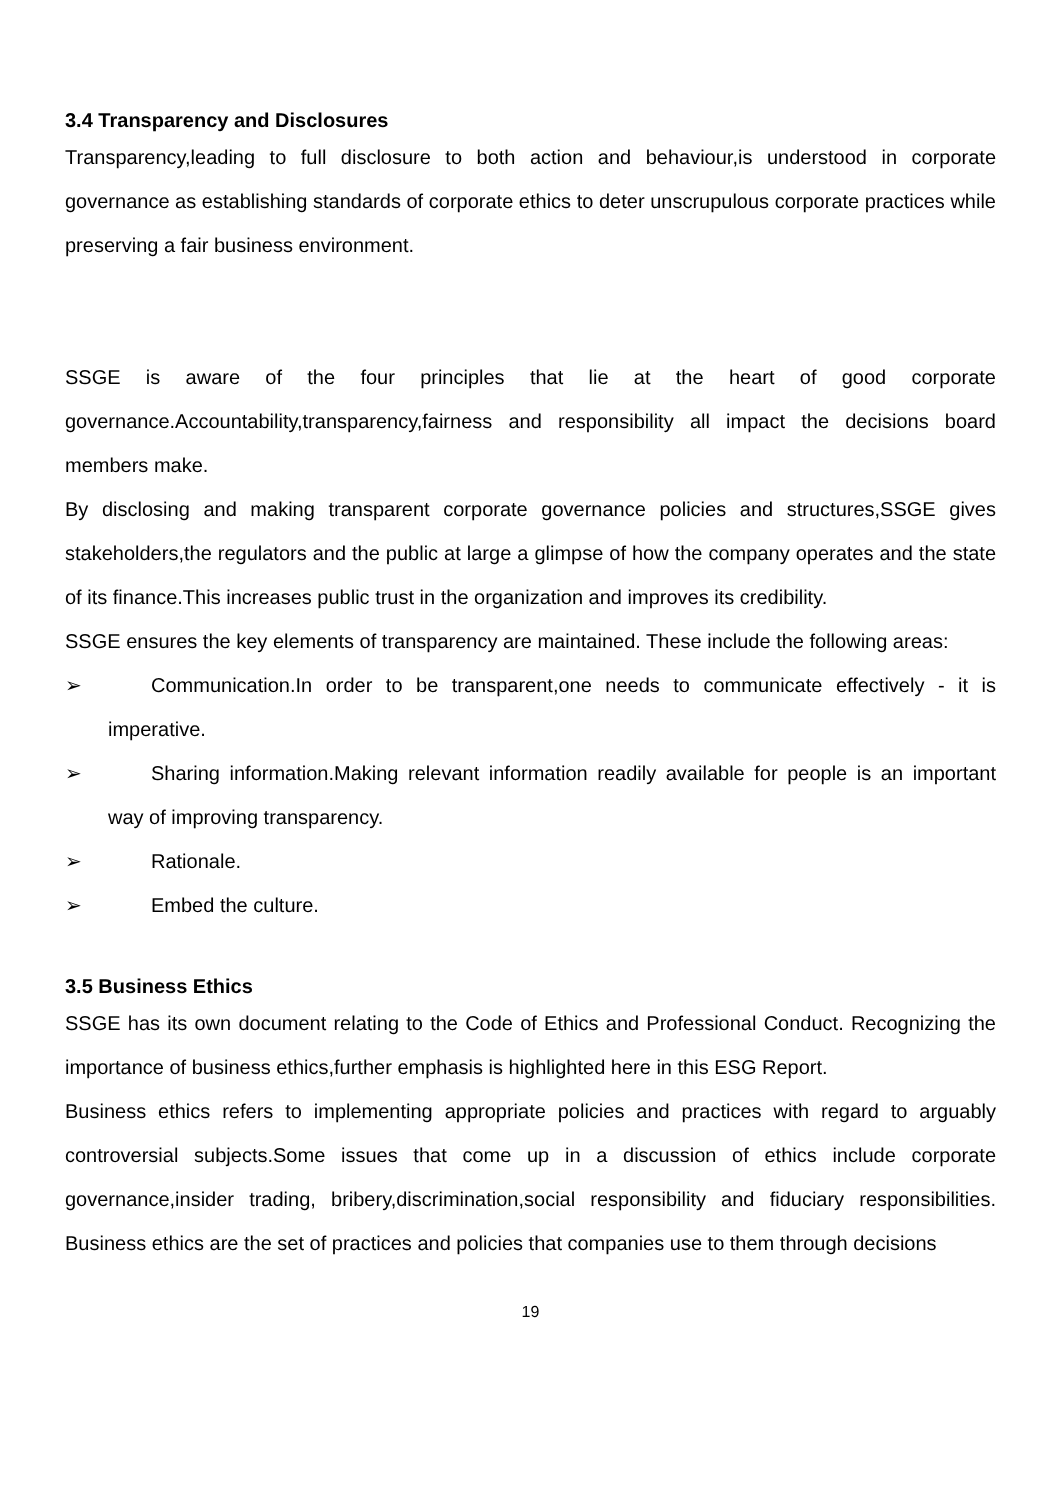3.4 Transparency and Disclosures
Transparency,leading to full disclosure to both action and behaviour,is understood in corporate governance as establishing standards of corporate ethics to deter unscrupulous corporate practices while preserving a fair business environment.
SSGE is aware of the four principles that lie at the heart of good corporate governance.Accountability,transparency,fairness and responsibility all impact the decisions board members make.
By disclosing and making transparent corporate governance policies and structures,SSGE gives stakeholders,the regulators and the public at large a glimpse of how the company operates and the state of its finance.This increases public trust in the organization and improves its credibility.
SSGE ensures the key elements of transparency are maintained. These include the following areas:
➢ Communication.In order to be transparent,one needs to communicate effectively - it is imperative.
➢ Sharing information.Making relevant information readily available for people is an important way of improving transparency.
➢ Rationale.
➢ Embed the culture.
3.5 Business Ethics
SSGE has its own document relating to the Code of Ethics and Professional Conduct. Recognizing the importance of business ethics,further emphasis is highlighted here in this ESG Report.
Business ethics refers to implementing appropriate policies and practices with regard to arguably controversial subjects.Some issues that come up in a discussion of ethics include corporate governance,insider trading, bribery,discrimination,social responsibility and fiduciary responsibilities. Business ethics are the set of practices and policies that companies use to them through decisions
19